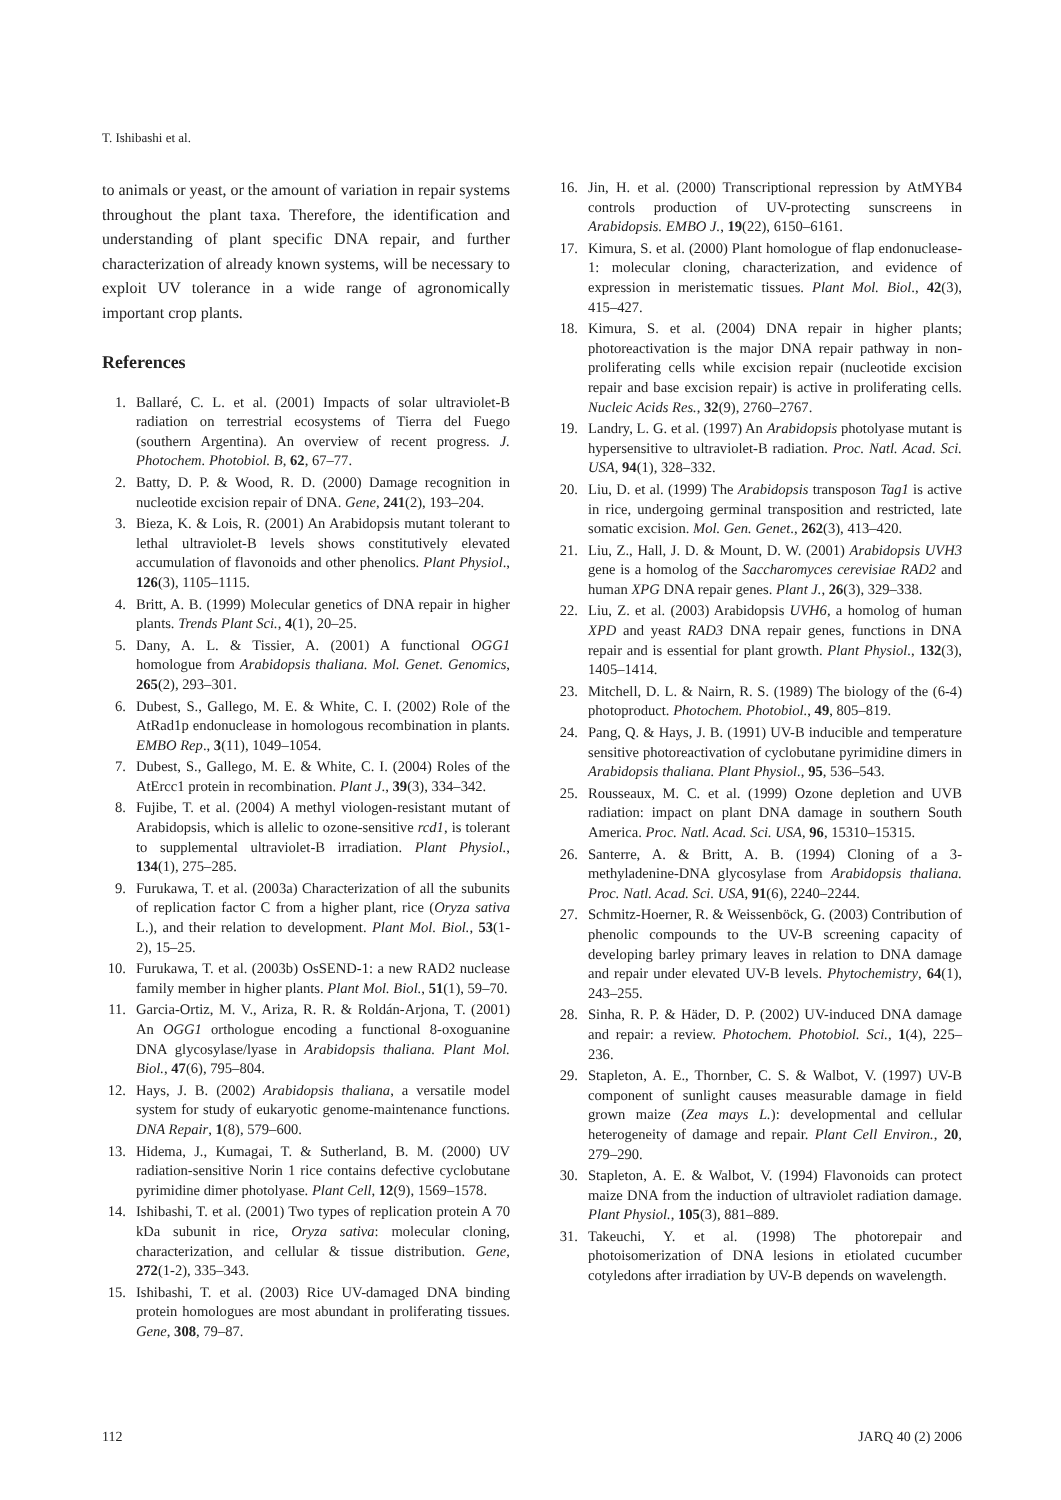T. Ishibashi et al.
to animals or yeast, or the amount of variation in repair systems throughout the plant taxa. Therefore, the identification and understanding of plant specific DNA repair, and further characterization of already known systems, will be necessary to exploit UV tolerance in a wide range of agronomically important crop plants.
References
1. Ballaré, C. L. et al. (2001) Impacts of solar ultraviolet-B radiation on terrestrial ecosystems of Tierra del Fuego (southern Argentina). An overview of recent progress. J. Photochem. Photobiol. B, 62, 67–77.
2. Batty, D. P. & Wood, R. D. (2000) Damage recognition in nucleotide excision repair of DNA. Gene, 241(2), 193–204.
3. Bieza, K. & Lois, R. (2001) An Arabidopsis mutant tolerant to lethal ultraviolet-B levels shows constitutively elevated accumulation of flavonoids and other phenolics. Plant Physiol., 126(3), 1105–1115.
4. Britt, A. B. (1999) Molecular genetics of DNA repair in higher plants. Trends Plant Sci., 4(1), 20–25.
5. Dany, A. L. & Tissier, A. (2001) A functional OGG1 homologue from Arabidopsis thaliana. Mol. Genet. Genomics, 265(2), 293–301.
6. Dubest, S., Gallego, M. E. & White, C. I. (2002) Role of the AtRad1p endonuclease in homologous recombination in plants. EMBO Rep., 3(11), 1049–1054.
7. Dubest, S., Gallego, M. E. & White, C. I. (2004) Roles of the AtErcc1 protein in recombination. Plant J., 39(3), 334–342.
8. Fujibe, T. et al. (2004) A methyl viologen-resistant mutant of Arabidopsis, which is allelic to ozone-sensitive rcd1, is tolerant to supplemental ultraviolet-B irradiation. Plant Physiol., 134(1), 275–285.
9. Furukawa, T. et al. (2003a) Characterization of all the subunits of replication factor C from a higher plant, rice (Oryza sativa L.), and their relation to development. Plant Mol. Biol., 53(1-2), 15–25.
10. Furukawa, T. et al. (2003b) OsSEND-1: a new RAD2 nuclease family member in higher plants. Plant Mol. Biol., 51(1), 59–70.
11. Garcia-Ortiz, M. V., Ariza, R. R. & Roldán-Arjona, T. (2001) An OGG1 orthologue encoding a functional 8-oxoguanine DNA glycosylase/lyase in Arabidopsis thaliana. Plant Mol. Biol., 47(6), 795–804.
12. Hays, J. B. (2002) Arabidopsis thaliana, a versatile model system for study of eukaryotic genome-maintenance functions. DNA Repair, 1(8), 579–600.
13. Hidema, J., Kumagai, T. & Sutherland, B. M. (2000) UV radiation-sensitive Norin 1 rice contains defective cyclobutane pyrimidine dimer photolyase. Plant Cell, 12(9), 1569–1578.
14. Ishibashi, T. et al. (2001) Two types of replication protein A 70 kDa subunit in rice, Oryza sativa: molecular cloning, characterization, and cellular & tissue distribution. Gene, 272(1-2), 335–343.
15. Ishibashi, T. et al. (2003) Rice UV-damaged DNA binding protein homologues are most abundant in proliferating tissues. Gene, 308, 79–87.
16. Jin, H. et al. (2000) Transcriptional repression by AtMYB4 controls production of UV-protecting sunscreens in Arabidopsis. EMBO J., 19(22), 6150–6161.
17. Kimura, S. et al. (2000) Plant homologue of flap endonuclease-1: molecular cloning, characterization, and evidence of expression in meristematic tissues. Plant Mol. Biol., 42(3), 415–427.
18. Kimura, S. et al. (2004) DNA repair in higher plants; photoreactivation is the major DNA repair pathway in non-proliferating cells while excision repair (nucleotide excision repair and base excision repair) is active in proliferating cells. Nucleic Acids Res., 32(9), 2760–2767.
19. Landry, L. G. et al. (1997) An Arabidopsis photolyase mutant is hypersensitive to ultraviolet-B radiation. Proc. Natl. Acad. Sci. USA, 94(1), 328–332.
20. Liu, D. et al. (1999) The Arabidopsis transposon Tag1 is active in rice, undergoing germinal transposition and restricted, late somatic excision. Mol. Gen. Genet., 262(3), 413–420.
21. Liu, Z., Hall, J. D. & Mount, D. W. (2001) Arabidopsis UVH3 gene is a homolog of the Saccharomyces cerevisiae RAD2 and human XPG DNA repair genes. Plant J., 26(3), 329–338.
22. Liu, Z. et al. (2003) Arabidopsis UVH6, a homolog of human XPD and yeast RAD3 DNA repair genes, functions in DNA repair and is essential for plant growth. Plant Physiol., 132(3), 1405–1414.
23. Mitchell, D. L. & Nairn, R. S. (1989) The biology of the (6-4) photoproduct. Photochem. Photobiol., 49, 805–819.
24. Pang, Q. & Hays, J. B. (1991) UV-B inducible and temperature sensitive photoreactivation of cyclobutane pyrimidine dimers in Arabidopsis thaliana. Plant Physiol., 95, 536–543.
25. Rousseaux, M. C. et al. (1999) Ozone depletion and UVB radiation: impact on plant DNA damage in southern South America. Proc. Natl. Acad. Sci. USA, 96, 15310–15315.
26. Santerre, A. & Britt, A. B. (1994) Cloning of a 3-methyladenine-DNA glycosylase from Arabidopsis thaliana. Proc. Natl. Acad. Sci. USA, 91(6), 2240–2244.
27. Schmitz-Hoerner, R. & Weissenböck, G. (2003) Contribution of phenolic compounds to the UV-B screening capacity of developing barley primary leaves in relation to DNA damage and repair under elevated UV-B levels. Phytochemistry, 64(1), 243–255.
28. Sinha, R. P. & Häder, D. P. (2002) UV-induced DNA damage and repair: a review. Photochem. Photobiol. Sci., 1(4), 225–236.
29. Stapleton, A. E., Thornber, C. S. & Walbot, V. (1997) UV-B component of sunlight causes measurable damage in field grown maize (Zea mays L.): developmental and cellular heterogeneity of damage and repair. Plant Cell Environ., 20, 279–290.
30. Stapleton, A. E. & Walbot, V. (1994) Flavonoids can protect maize DNA from the induction of ultraviolet radiation damage. Plant Physiol., 105(3), 881–889.
31. Takeuchi, Y. et al. (1998) The photorepair and photoisomerization of DNA lesions in etiolated cucumber cotyledons after irradiation by UV-B depends on wavelength.
112 JARQ 40 (2) 2006